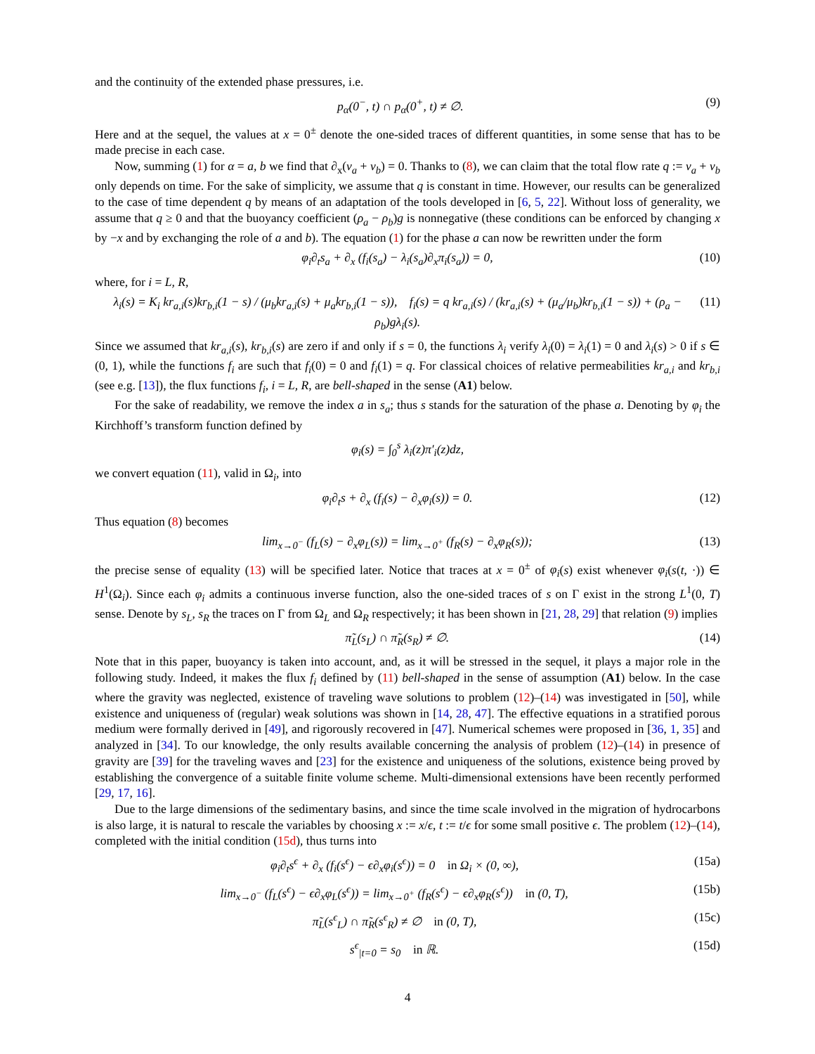and the continuity of the extended phase pressures, i.e.
p<sub>α</sub>(0<sup>−</sup>, t) ∩ p<sub>α</sub>(0<sup>+</sup>, t) ≠ ∅. (9)
Here and at the sequel, the values at x = 0<sup>±</sup> denote the one-sided traces of different quantities, in some sense that has to be made precise in each case.
Now, summing (1) for α = a, b we find that ∂<sub>x</sub>(v<sub>a</sub> + v<sub>b</sub>) = 0. Thanks to (8), we can claim that the total flow rate q := v<sub>a</sub> + v<sub>b</sub> only depends on time. For the sake of simplicity, we assume that q is constant in time. However, our results can be generalized to the case of time dependent q by means of an adaptation of the tools developed in [6, 5, 22]. Without loss of generality, we assume that q ≥ 0 and that the buoyancy coefficient (ρ<sub>a</sub> − ρ<sub>b</sub>)g is nonnegative (these conditions can be enforced by changing x by −x and by exchanging the role of a and b). The equation (1) for the phase a can now be rewritten under the form
φ<sub>i</sub>∂<sub>t</sub>s<sub>a</sub> + ∂<sub>x</sub> (f<sub>i</sub>(s<sub>a</sub>) − λ<sub>i</sub>(s<sub>a</sub>)∂<sub>x</sub>π<sub>i</sub>(s<sub>a</sub>)) = 0, (10)
where, for i = L, R,
λ<sub>i</sub>(s) = K<sub>i</sub> kr<sub>a,i</sub>(s)kr<sub>b,i</sub>(1 − s) / (μ<sub>b</sub>kr<sub>a,i</sub>(s) + μ<sub>a</sub>kr<sub>b,i</sub>(1 − s)), f<sub>i</sub>(s) = q kr<sub>a,i</sub>(s) / (kr<sub>a,i</sub>(s) + (μ<sub>a</sub>/μ<sub>b</sub>)kr<sub>b,i</sub>(1 − s)) + (ρ<sub>a</sub> − ρ<sub>b</sub>)gλ<sub>i</sub>(s). (11)
Since we assumed that kr<sub>a,i</sub>(s), kr<sub>b,i</sub>(s) are zero if and only if s = 0, the functions λ<sub>i</sub> verify λ<sub>i</sub>(0) = λ<sub>i</sub>(1) = 0 and λ<sub>i</sub>(s) > 0 if s ∈ (0, 1), while the functions f<sub>i</sub> are such that f<sub>i</sub>(0) = 0 and f<sub>i</sub>(1) = q. For classical choices of relative permeabilities kr<sub>a,i</sub> and kr<sub>b,i</sub> (see e.g. [13]), the flux functions f<sub>i</sub>, i = L, R, are bell-shaped in the sense (A1) below.
For the sake of readability, we remove the index a in s<sub>a</sub>; thus s stands for the saturation of the phase a. Denoting by φ<sub>i</sub> the Kirchhoff’s transform function defined by
φ<sub>i</sub>(s) = ∫<sub>0</sub><sup>s</sup> λ<sub>i</sub>(z)π′<sub>i</sub>(z)dz,
we convert equation (11), valid in Ω<sub>i</sub>, into
φ<sub>i</sub>∂<sub>t</sub>s + ∂<sub>x</sub> (f<sub>i</sub>(s) − ∂<sub>x</sub>φ<sub>i</sub>(s)) = 0. (12)
Thus equation (8) becomes
lim<sub>x→0<sup>−</sup></sub> (f<sub>L</sub>(s) − ∂<sub>x</sub>φ<sub>L</sub>(s)) = lim<sub>x→0<sup>+</sup></sub> (f<sub>R</sub>(s) − ∂<sub>x</sub>φ<sub>R</sub>(s)); (13)
the precise sense of equality (13) will be specified later. Notice that traces at x = 0<sup>±</sup> of φ<sub>i</sub>(s) exist whenever φ<sub>i</sub>(s(t, ·)) ∈ H<sup>1</sup>(Ω<sub>i</sub>). Since each φ<sub>i</sub> admits a continuous inverse function, also the one-sided traces of s on Γ exist in the strong L<sup>1</sup>(0, T) sense. Denote by s<sub>L</sub>, s<sub>R</sub> the traces on Γ from Ω<sub>L</sub> and Ω<sub>R</sub> respectively; it has been shown in [21, 28, 29] that relation (9) implies
π̃<sub>L</sub>(s<sub>L</sub>) ∩ π̃<sub>R</sub>(s<sub>R</sub>) ≠ ∅. (14)
Note that in this paper, buoyancy is taken into account, and, as it will be stressed in the sequel, it plays a major role in the following study. Indeed, it makes the flux f<sub>i</sub> defined by (11) bell-shaped in the sense of assumption (A1) below. In the case where the gravity was neglected, existence of traveling wave solutions to problem (12)–(14) was investigated in [50], while existence and uniqueness of (regular) weak solutions was shown in [14, 28, 47]. The effective equations in a stratified porous medium were formally derived in [49], and rigorously recovered in [47]. Numerical schemes were proposed in [36, 1, 35] and analyzed in [34]. To our knowledge, the only results available concerning the analysis of problem (12)–(14) in presence of gravity are [39] for the traveling waves and [23] for the existence and uniqueness of the solutions, existence being proved by establishing the convergence of a suitable finite volume scheme. Multi-dimensional extensions have been recently performed [29, 17, 16].
Due to the large dimensions of the sedimentary basins, and since the time scale involved in the migration of hydrocarbons is also large, it is natural to rescale the variables by choosing x := x/ϵ, t := t/ϵ for some small positive ϵ. The problem (12)–(14), completed with the initial condition (15d), thus turns into
φ<sub>i</sub>∂<sub>t</sub>s<sup>ϵ</sup> + ∂<sub>x</sub> (f<sub>i</sub>(s<sup>ϵ</sup>) − ϵ∂<sub>x</sub>φ<sub>i</sub>(s<sup>ϵ</sup>)) = 0 in Ω<sub>i</sub> × (0, ∞), (15a)
lim<sub>x→0<sup>−</sup></sub> (f<sub>L</sub>(s<sup>ϵ</sup>) − ϵ∂<sub>x</sub>φ<sub>L</sub>(s<sup>ϵ</sup>)) = lim<sub>x→0<sup>+</sup></sub> (f<sub>R</sub>(s<sup>ϵ</sup>) − ϵ∂<sub>x</sub>φ<sub>R</sub>(s<sup>ϵ</sup>)) in (0, T), (15b)
π̃<sub>L</sub>(s<sup>ϵ</sup><sub>L</sub>) ∩ π̃<sub>R</sub>(s<sup>ϵ</sup><sub>R</sub>) ≠ ∅ in (0, T), (15c)
s<sup>ϵ</sup><sub>|t=0</sub> = s<sub>0</sub> in ℝ. (15d)
4